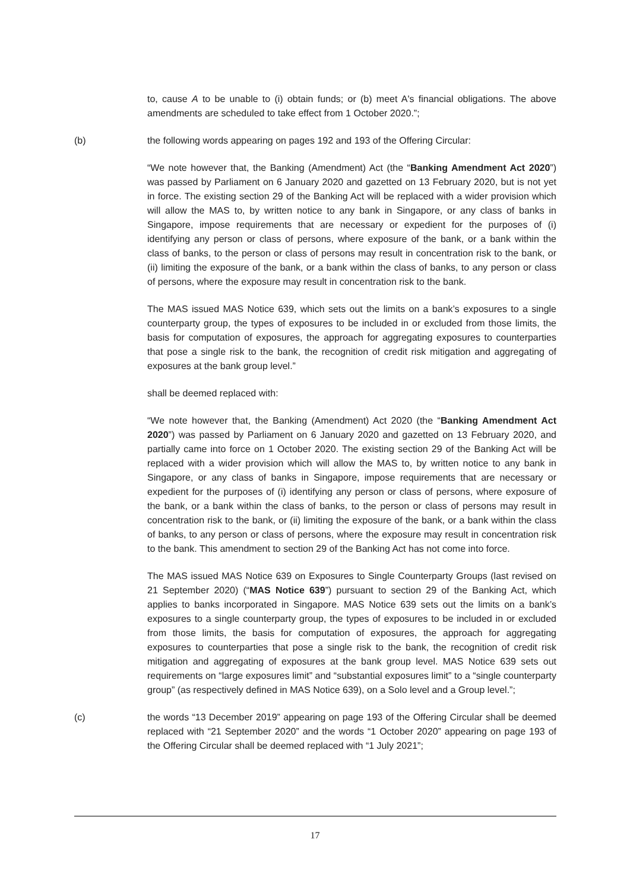to, cause A to be unable to (i) obtain funds; or (b) meet A's financial obligations. The above amendments are scheduled to take effect from 1 October 2020.”;
(b) the following words appearing on pages 192 and 193 of the Offering Circular:
“We note however that, the Banking (Amendment) Act (the “Banking Amendment Act 2020”) was passed by Parliament on 6 January 2020 and gazetted on 13 February 2020, but is not yet in force. The existing section 29 of the Banking Act will be replaced with a wider provision which will allow the MAS to, by written notice to any bank in Singapore, or any class of banks in Singapore, impose requirements that are necessary or expedient for the purposes of (i) identifying any person or class of persons, where exposure of the bank, or a bank within the class of banks, to the person or class of persons may result in concentration risk to the bank, or (ii) limiting the exposure of the bank, or a bank within the class of banks, to any person or class of persons, where the exposure may result in concentration risk to the bank.
The MAS issued MAS Notice 639, which sets out the limits on a bank’s exposures to a single counterparty group, the types of exposures to be included in or excluded from those limits, the basis for computation of exposures, the approach for aggregating exposures to counterparties that pose a single risk to the bank, the recognition of credit risk mitigation and aggregating of exposures at the bank group level.”
shall be deemed replaced with:
“We note however that, the Banking (Amendment) Act 2020 (the “Banking Amendment Act 2020”) was passed by Parliament on 6 January 2020 and gazetted on 13 February 2020, and partially came into force on 1 October 2020. The existing section 29 of the Banking Act will be replaced with a wider provision which will allow the MAS to, by written notice to any bank in Singapore, or any class of banks in Singapore, impose requirements that are necessary or expedient for the purposes of (i) identifying any person or class of persons, where exposure of the bank, or a bank within the class of banks, to the person or class of persons may result in concentration risk to the bank, or (ii) limiting the exposure of the bank, or a bank within the class of banks, to any person or class of persons, where the exposure may result in concentration risk to the bank. This amendment to section 29 of the Banking Act has not come into force.
The MAS issued MAS Notice 639 on Exposures to Single Counterparty Groups (last revised on 21 September 2020) (“MAS Notice 639”) pursuant to section 29 of the Banking Act, which applies to banks incorporated in Singapore. MAS Notice 639 sets out the limits on a bank’s exposures to a single counterparty group, the types of exposures to be included in or excluded from those limits, the basis for computation of exposures, the approach for aggregating exposures to counterparties that pose a single risk to the bank, the recognition of credit risk mitigation and aggregating of exposures at the bank group level. MAS Notice 639 sets out requirements on “large exposures limit” and “substantial exposures limit” to a “single counterparty group” (as respectively defined in MAS Notice 639), on a Solo level and a Group level.”;
(c) the words “13 December 2019” appearing on page 193 of the Offering Circular shall be deemed replaced with “21 September 2020” and the words “1 October 2020” appearing on page 193 of the Offering Circular shall be deemed replaced with “1 July 2021”;
17